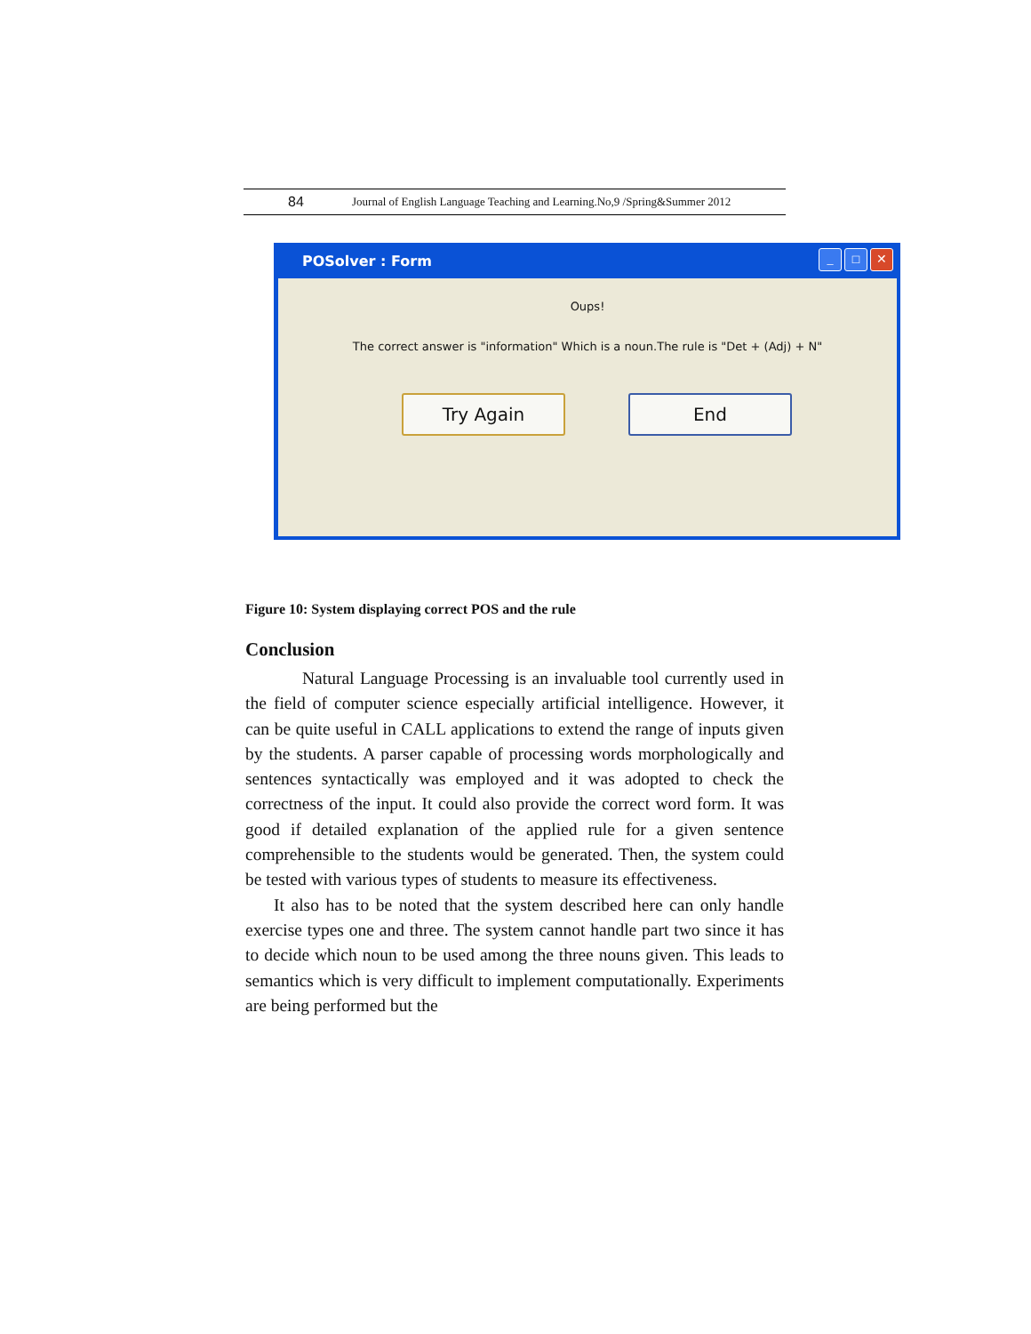84 Journal of English Language Teaching and Learning.No,9 /Spring&Summer 2012
POSolver : Form
_ □ ✕
Oups!
The correct answer is "information" Which is a noun.The rule is "Det + (Adj) + N"
Try Again End
Figure 10: System displaying correct POS and the rule
Conclusion
Natural Language Processing is an invaluable tool currently used in the field of computer science especially artificial intelligence. However, it can be quite useful in CALL applications to extend the range of inputs given by the students. A parser capable of processing words morphologically and sentences syntactically was employed and it was adopted to check the correctness of the input. It could also provide the correct word form. It was good if detailed explanation of the applied rule for a given sentence comprehensible to the students would be generated. Then, the system could be tested with various types of students to measure its effectiveness.
It also has to be noted that the system described here can only handle exercise types one and three. The system cannot handle part two since it has to decide which noun to be used among the three nouns given. This leads to semantics which is very difficult to implement computationally. Experiments are being performed but the